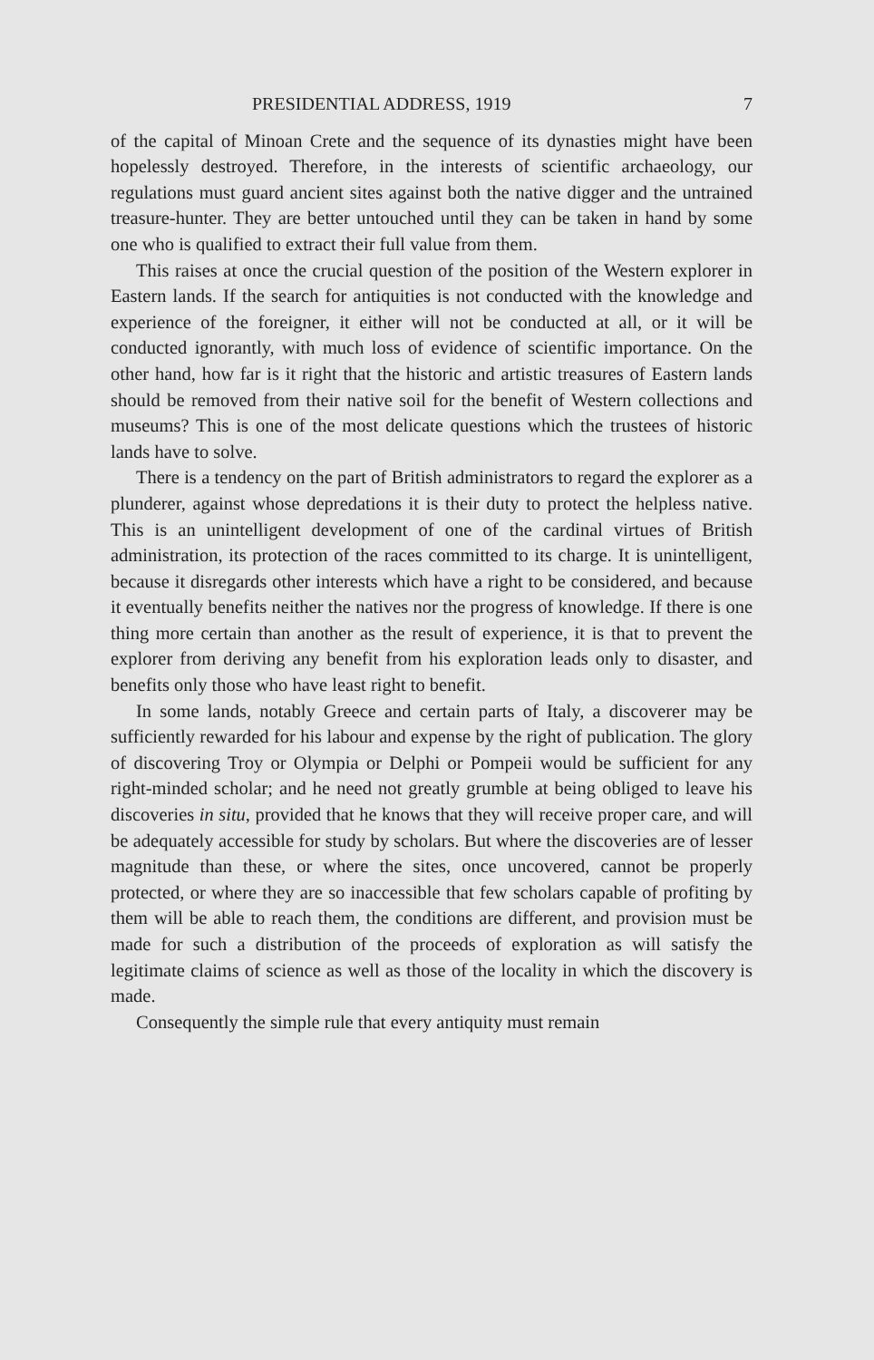PRESIDENTIAL ADDRESS, 1919 7
of the capital of Minoan Crete and the sequence of its dynasties might have been hopelessly destroyed. Therefore, in the interests of scientific archaeology, our regulations must guard ancient sites against both the native digger and the untrained treasure-hunter. They are better untouched until they can be taken in hand by some one who is qualified to extract their full value from them.
This raises at once the crucial question of the position of the Western explorer in Eastern lands. If the search for antiquities is not conducted with the knowledge and experience of the foreigner, it either will not be conducted at all, or it will be conducted ignorantly, with much loss of evidence of scientific importance. On the other hand, how far is it right that the historic and artistic treasures of Eastern lands should be removed from their native soil for the benefit of Western collections and museums? This is one of the most delicate questions which the trustees of historic lands have to solve.
There is a tendency on the part of British administrators to regard the explorer as a plunderer, against whose depredations it is their duty to protect the helpless native. This is an unintelligent development of one of the cardinal virtues of British administration, its protection of the races committed to its charge. It is unintelligent, because it disregards other interests which have a right to be considered, and because it eventually benefits neither the natives nor the progress of knowledge. If there is one thing more certain than another as the result of experience, it is that to prevent the explorer from deriving any benefit from his exploration leads only to disaster, and benefits only those who have least right to benefit.
In some lands, notably Greece and certain parts of Italy, a discoverer may be sufficiently rewarded for his labour and expense by the right of publication. The glory of discovering Troy or Olympia or Delphi or Pompeii would be sufficient for any right-minded scholar; and he need not greatly grumble at being obliged to leave his discoveries in situ, provided that he knows that they will receive proper care, and will be adequately accessible for study by scholars. But where the discoveries are of lesser magnitude than these, or where the sites, once uncovered, cannot be properly protected, or where they are so inaccessible that few scholars capable of profiting by them will be able to reach them, the conditions are different, and provision must be made for such a distribution of the proceeds of exploration as will satisfy the legitimate claims of science as well as those of the locality in which the discovery is made.
Consequently the simple rule that every antiquity must remain